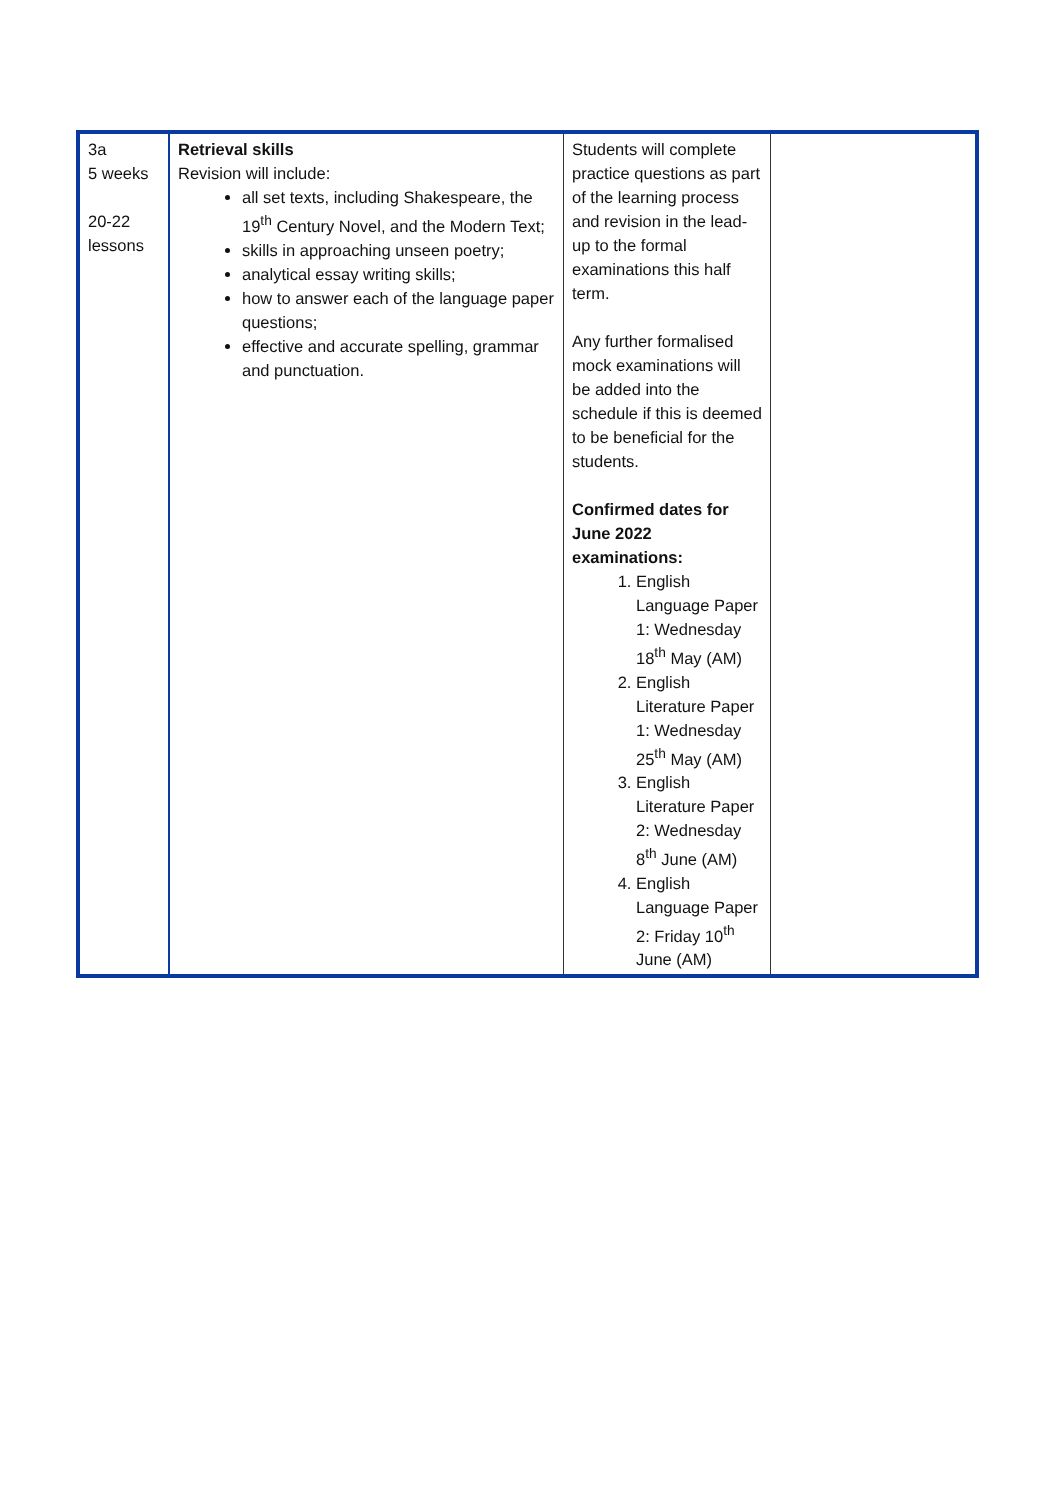| 3a 5 weeks 20-22 lessons | Retrieval skills Revision will include: all set texts, including Shakespeare, the 19<sup>th</sup> Century Novel, and the Modern Text; skills in approaching unseen poetry; analytical essay writing skills; how to answer each of the language paper questions; effective and accurate spelling, grammar and punctuation. | Students will complete practice questions as part of the learning process and revision in the lead-up to the formal examinations this half term. Any further formalised mock examinations will be added into the schedule if this is deemed to be beneficial for the students. Confirmed dates for June 2022 examinations: 1. English Language Paper 1: Wednesday 18<sup>th</sup> May (AM) 2. English Literature Paper 1: Wednesday 25<sup>th</sup> May (AM) 3. English Literature Paper 2: Wednesday 8<sup>th</sup> June (AM) 4. English Language Paper 2: Friday 10<sup>th</sup> June (AM) | |